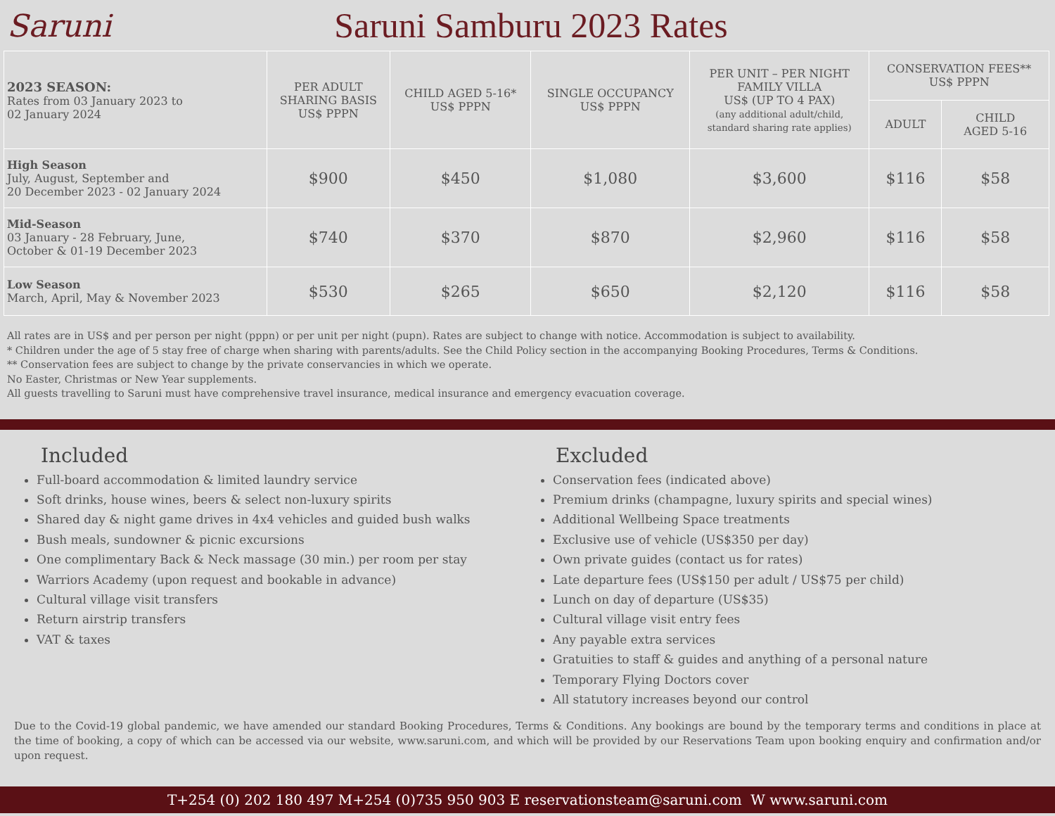Saruni Saruni Samburu 2023 Rates
| 2023 SEASON: Rates from 03 January 2023 to 02 January 2024 | PER ADULT SHARING BASIS US$ PPPN | CHILD AGED 5-16* US$ PPPN | SINGLE OCCUPANCY US$ PPPN | PER UNIT – PER NIGHT FAMILY VILLA US$ (UP TO 4 PAX) (any additional adult/child, standard sharing rate applies) | CONSERVATION FEES** US$ PPPN | |
| --- | --- | --- | --- | --- | --- | --- |
| | | | | | ADULT | CHILD AGED 5-16 |
| High Season July, August, September and 20 December 2023 - 02 January 2024 | $900 | $450 | $1,080 | $3,600 | $116 | $58 |
| Mid-Season 03 January - 28 February, June, October & 01-19 December 2023 | $740 | $370 | $870 | $2,960 | $116 | $58 |
| Low Season March, April, May & November 2023 | $530 | $265 | $650 | $2,120 | $116 | $58 |
All rates are in US$ and per person per night (pppn) or per unit per night (pupn). Rates are subject to change with notice. Accommodation is subject to availability.
* Children under the age of 5 stay free of charge when sharing with parents/adults. See the Child Policy section in the accompanying Booking Procedures, Terms & Conditions.
** Conservation fees are subject to change by the private conservancies in which we operate.
No Easter, Christmas or New Year supplements.
All guests travelling to Saruni must have comprehensive travel insurance, medical insurance and emergency evacuation coverage.
Included
Full-board accommodation & limited laundry service
Soft drinks, house wines, beers & select non-luxury spirits
Shared day & night game drives in 4x4 vehicles and guided bush walks
Bush meals, sundowner & picnic excursions
One complimentary Back & Neck massage (30 min.) per room per stay
Warriors Academy (upon request and bookable in advance)
Cultural village visit transfers
Return airstrip transfers
VAT & taxes
Excluded
Conservation fees (indicated above)
Premium drinks (champagne, luxury spirits and special wines)
Additional Wellbeing Space treatments
Exclusive use of vehicle (US$350 per day)
Own private guides (contact us for rates)
Late departure fees (US$150 per adult / US$75 per child)
Lunch on day of departure (US$35)
Cultural village visit entry fees
Any payable extra services
Gratuities to staff & guides and anything of a personal nature
Temporary Flying Doctors cover
All statutory increases beyond our control
Due to the Covid-19 global pandemic, we have amended our standard Booking Procedures, Terms & Conditions. Any bookings are bound by the temporary terms and conditions in place at the time of booking, a copy of which can be accessed via our website, www.saruni.com, and which will be provided by our Reservations Team upon booking enquiry and confirmation and/or upon request.
T+254 (0) 202 180 497 M+254 (0)735 950 903 E reservationsteam@saruni.com W www.saruni.com